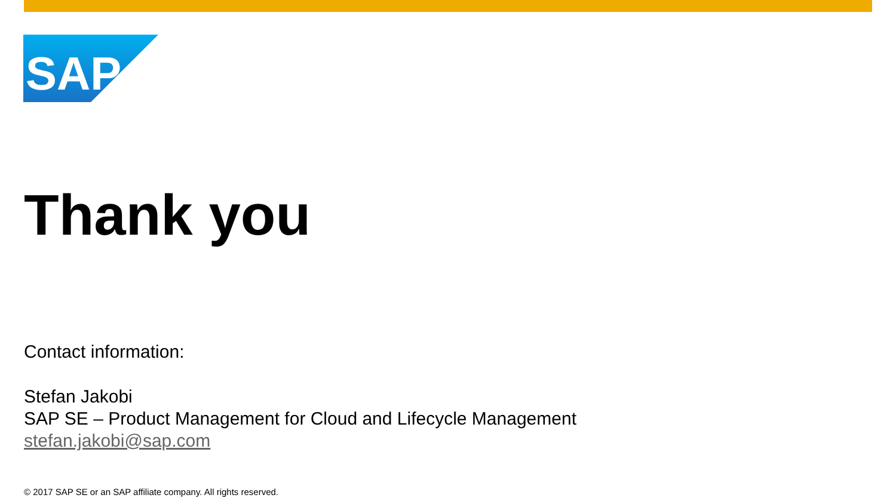SAP
®
Thank you
Contact information:
Stefan Jakobi
SAP SE – Product Management for Cloud and Lifecycle Management
stefan.jakobi@sap.com
© 2017 SAP SE or an SAP affiliate company. All rights reserved.